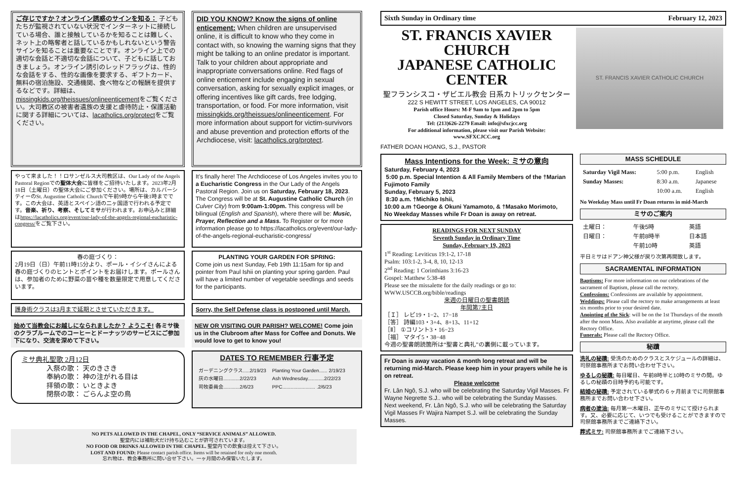ご存じですか？オンライン誘惑のサインを知る： 子どもたちが監視されていない状況でインターネットに接続している場合、誰と接触しているかを知ることは難しく、ネット上の略奪者と話しているかもしれないという警告サインを知ることは重要なことです。オンライン上での適切な会話と不適切な会話について、子どもに話しておきましょう。オンライン誘引のレッドフラッグは、性的な会話をする、性的な画像を要求する、ギフトカード、無料の宿泊施設、交通機関、食べ物などの報酬を提供するなどです。詳細は、missingkids.org/theissues/onlineenticementをご覧ください。大司教区の被害者遺族の支援と虐待防止・保護活動に関する詳細については、lacatholics.org/protectをご覧ください。
やって来ました！！ロサンゼルス大司教区は、Our Lady of the Angels Pastoral Regionでの聖体大会に皆様をご招待いたします。2023年2月18日（土曜日）の聖体大会にご参加ください。場所は、カルバーシティーのSt. Augustine Catholic Churchで午前9時から午後1時までです。この大会は、英語とスペイン語の二ヶ国語で行われる予定です。音楽、祈り、考察、そしてミサが行われます。お申込みと詳細はhttps://lacatholics.org/event/our-lady-of-the-angels-regional-eucharistic-congress/をご覧下さい。
春の庭づくり：
2月19日（日）午前11時15分より、ポール・イシイさんによる春の庭づくりのヒントとポイントをお届けします。ポールさんは、参加者のために野菜の苗や種を数量限定で用意してくださいます。
護身術クラスは3月まで延期とさせていただきます。
始めて当教会にお越しになられましたか？ ようこそ! 各ミサ後のクラブルームでのコーヒーとドーナッツのサービスにご参加下になり、交流を深めて下さい。
ミサ典礼聖歌 2月12日
入祭の歌： 天のきさき
奉納の歌： 神の注がれる目は
拝領の歌： いときよき
閉祭の歌： ごらんよ空の鳥
DID YOU KNOW? Know the signs of online enticement: When children are unsupervised online, it is difficult to know who they come in contact with, so knowing the warning signs that they might be talking to an online predator is important. Talk to your children about appropriate and inappropriate conversations online. Red flags of online enticement include engaging in sexual conversation, asking for sexually explicit images, or offering incentives like gift cards, free lodging, transportation, or food. For more information, visit missingkids.org/theissues/onlineenticement. For more information about support for victim-survivors and abuse prevention and protection efforts of the Archdiocese, visit: lacatholics.org/protect.
It's finally here! The Archdiocese of Los Angeles invites you to a Eucharistic Congress in the Our Lady of the Angels Pastoral Region. Join us on Saturday, February 18, 2023. The Congress will be at St. Augustine Catholic Church (in Culver City) from 9:00am-1:00pm. This congress will be bilingual (English and Spanish), where there will be: Music, Prayer, Reflection and a Mass. To Register or for more information please go to https://lacatholics.org/event/our-lady-of-the-angels-regional-eucharistic-congress/
PLANTING YOUR GARDEN FOR SPRING:
Come join us next Sunday, Feb 19th 11:15am for tip and pointer from Paul Ishii on planting your spring garden. Paul will have a limited number of vegetable seedlings and seeds for the participants.
Sorry, the Self Defense class is postponed until March.
NEW OR VISITING OUR PARISH? WELCOME! Come join us in the Clubroom after Mass for Coffee and Donuts. We would love to get to know you!
DATES TO REMEMBER 行事予定
| ガーデニングクラス.....2/19/23 | Planting Your Garden...... 2/19/23 |
| 灰の水曜日............2/22/23 | Ash Wednesday............2/22/23 |
| 司牧委員会............2/6/23 | PPC........................ .2/6/23 |
NO PETS ALLOWED IN THE CHAPEL, ONLY “SERVICE ANIMALS” ALLOWED.
聖堂内には補助犬だけ持ち込むことが許可されています。
NO FOOD OR DRINKS ALLOWED IN THE CHAPEL. 聖堂内での飲食は控えて下さい。
LOST AND FOUND: Please contact parish office. Items will be retained for only one month.
忘れ物は、教会事務所に問い合せ下さい。一ヶ月間のみ保管いたします。
Sixth Sunday in Ordinary time February 12, 2023
ST. FRANCIS XAVIER CHURCH
JAPANESE CATHOLIC CENTER
聖フランシスコ・ザビエル教会 日系カトリックセンター
222 S HEWITT STREET, LOS ANGELES, CA 90012
Parish office Hours: M-F 9am to 1pm and 2pm to 5pm
Closed Saturday, Sunday & Holidays
Tel: (213)626-2279 Email: info@sfxcjcc.org
For additional information, please visit our Parish Website:
www.SFXCJCC.org
FATHER DOAN HOANG, S.J., PASTOR
ST. FRANCIS XAVIER CATHOLIC CHURCH
Mass Intentions for the Week: ミサの意向
Saturday, February 4, 2023
5:00 p.m. Special Intention & All Family Members of the †Marian Fujimoto Family
Sunday, February 5, 2023
8:30 a.m. †Michiko Ishii,
10:00 a.m †George & Okuni Yamamoto, & †Masako Morimoto,
No Weekday Masses while Fr Doan is away on retreat.
READINGS FOR NEXT SUNDAY
Seventh Sunday in Ordinary Time
Sunday, February 19, 2023
1<sup>st</sup> Reading: Leviticus 19:1-2, 17-18
Psalm: 103:1-2, 3-4, 8, 10, 12-13
2<sup>nd</sup> Reading: 1 Corinthians 3:16-23
Gospel: Matthew 5:38-48
Please see the missalette for the daily readings or go to: WWW.USCCB.org/bible/readings
来週の日曜日の聖書朗読
年間第7主日
［Ｉ］ レビ19・1−2、17−18
［答］ 詩編103・3+4、8+13、11+12
［Ⅱ］ ①コリント3・16−23
［福］ マタイ5・38−48
今週の聖書朗読箇所は“聖書と典礼”の裏側に載っています。
Fr Doan is away vacation & month long retreat and will be returning mid-March. Please keep him in your prayers while he is on retreat.
Please welcome
Fr. Lân Ngô, S.J. who will be celebrating the Saturday Vigil Masses. Fr Wayne Negrette S.J.. who will be celebrating the Sunday Masses. Next weekend, Fr. Lân Ngô, S.J. who will be celebrating the Saturday Vigil Masses Fr Wajira Nampet S.J. will be celebrating the Sunday Masses.
MASS SCHEDULE
| Saturday Vigil Mass: | 5:00 p.m. | English |
| Sunday Masses: | 8:30 a.m. | Japanese |
| | 10:00 a.m. | English |
No Weekday Mass until Fr Doan returns in mid-March
ミサのご案内
| 土曜日： | 午後5時 | 英語 |
| 日曜日： | 午前8時半 | 日本語 |
| | 午前10時 | 英語 |
平日ミサはドアン神父様が戻り次第再開致します。
SACRAMENTAL INFORMATION
Baptisms: For more information on our celebrations of the sacrament of Baptism, please call the rectory.
Confessions: Confessions are available by appointment.
Weddings: Please call the rectory to make arrangements at least six months prior to your desired date.
Anointing of the Sick: will be on the 1st Thursdays of the month after the noon Mass. Also available at anytime, please call the Rectory Office.
Funerals: Please call the Rectory Office.
秘蹟
洗礼の秘蹟: 受洗のためのクラスとスケジュールの詳細は、司祭館事務所までお問い合わせ下さい。
ゆるしの秘蹟: 毎日曜日、午前8時半と10時のミサの間。ゆるしの秘蹟の日時予約も可能です。
結婚の秘蹟: 予定されている挙式の６ヶ月前までに司祭館事務所までお問い合わせ下さい。
病者の塗油: 毎月第一木曜日、正午のミサにて授けられます。又、必要に応じて、いつでも受けることができますので司祭館事務所までご連絡下さい。
葬式ミサ: 司祭館事務所までご連絡下さい。